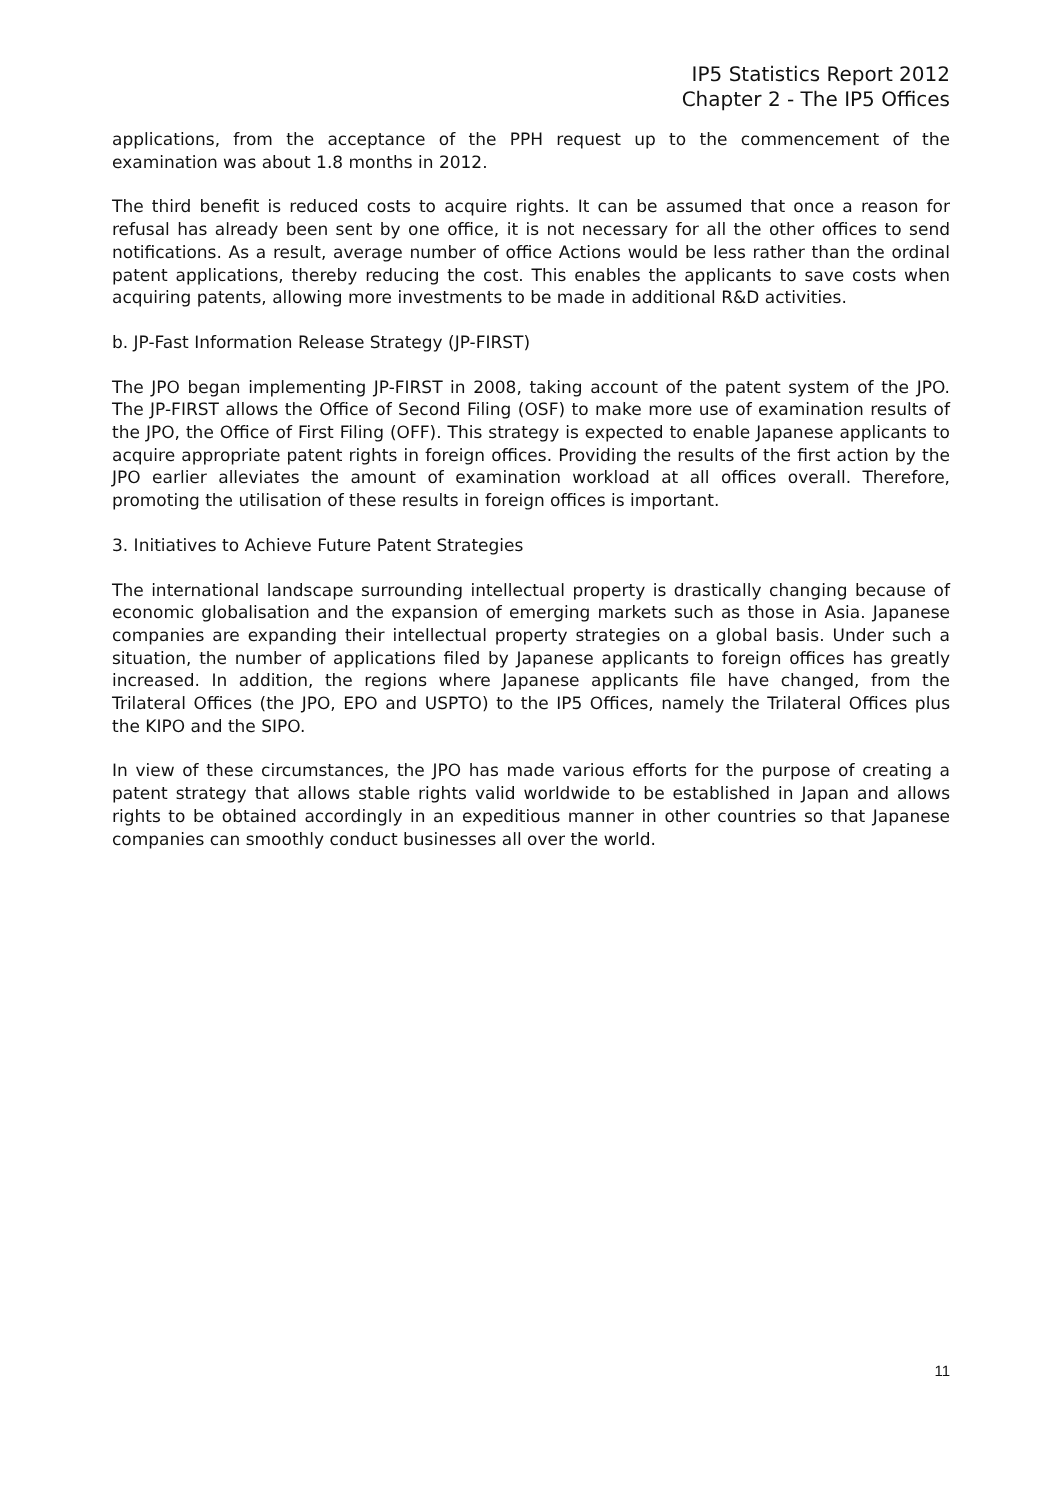IP5 Statistics Report 2012
Chapter 2 - The IP5 Offices
applications, from the acceptance of the PPH request up to the commencement of the examination was about 1.8 months in 2012.
The third benefit is reduced costs to acquire rights. It can be assumed that once a reason for refusal has already been sent by one office, it is not necessary for all the other offices to send notifications. As a result, average number of office Actions would be less rather than the ordinal patent applications, thereby reducing the cost. This enables the applicants to save costs when acquiring patents, allowing more investments to be made in additional R&D activities.
b. JP-Fast Information Release Strategy (JP-FIRST)
The JPO began implementing JP-FIRST in 2008, taking account of the patent system of the JPO. The JP-FIRST allows the Office of Second Filing (OSF) to make more use of examination results of the JPO, the Office of First Filing (OFF). This strategy is expected to enable Japanese applicants to acquire appropriate patent rights in foreign offices. Providing the results of the first action by the JPO earlier alleviates the amount of examination workload at all offices overall. Therefore, promoting the utilisation of these results in foreign offices is important.
3. Initiatives to Achieve Future Patent Strategies
The international landscape surrounding intellectual property is drastically changing because of economic globalisation and the expansion of emerging markets such as those in Asia. Japanese companies are expanding their intellectual property strategies on a global basis. Under such a situation, the number of applications filed by Japanese applicants to foreign offices has greatly increased. In addition, the regions where Japanese applicants file have changed, from the Trilateral Offices (the JPO, EPO and USPTO) to the IP5 Offices, namely the Trilateral Offices plus the KIPO and the SIPO.
In view of these circumstances, the JPO has made various efforts for the purpose of creating a patent strategy that allows stable rights valid worldwide to be established in Japan and allows rights to be obtained accordingly in an expeditious manner in other countries so that Japanese companies can smoothly conduct businesses all over the world.
11